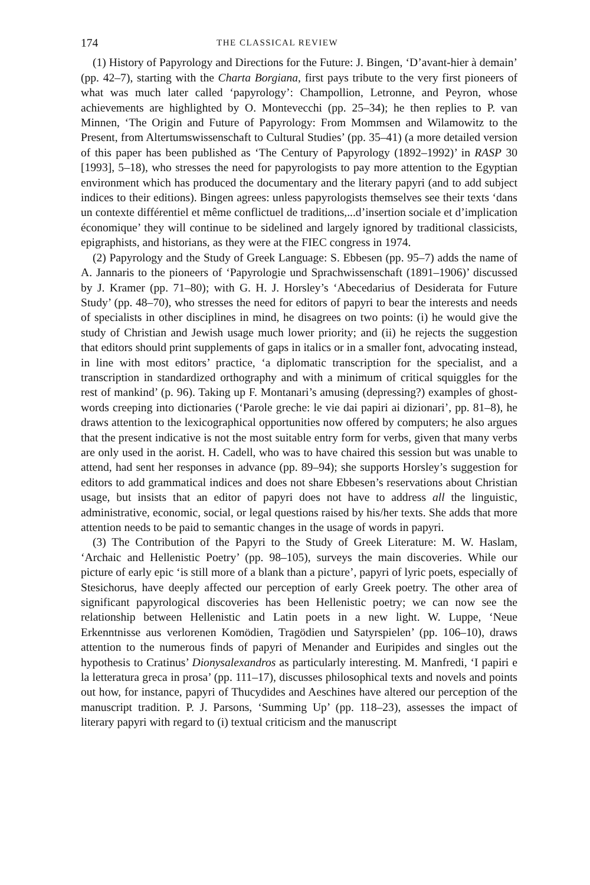174 THE CLASSICAL REVIEW
(1) History of Papyrology and Directions for the Future: J. Bingen, ‘D’avant-hier à demain’ (pp. 42–7), starting with the Charta Borgiana, first pays tribute to the very first pioneers of what was much later called ‘papyrology’: Champollion, Letronne, and Peyron, whose achievements are highlighted by O. Montevecchi (pp. 25–34); he then replies to P. van Minnen, ‘The Origin and Future of Papyrology: From Mommsen and Wilamowitz to the Present, from Altertumswissenschaft to Cultural Studies’ (pp. 35–41) (a more detailed version of this paper has been published as ‘The Century of Papyrology (1892–1992)’ in RASP 30 [1993], 5–18), who stresses the need for papyrologists to pay more attention to the Egyptian environment which has produced the documentary and the literary papyri (and to add subject indices to their editions). Bingen agrees: unless papyrologists themselves see their texts ‘dans un contexte différentiel et même conflictuel de traditions,...d’insertion sociale et d’implication économique’ they will continue to be sidelined and largely ignored by traditional classicists, epigraphists, and historians, as they were at the FIEC congress in 1974.
(2) Papyrology and the Study of Greek Language: S. Ebbesen (pp. 95–7) adds the name of A. Jannaris to the pioneers of ‘Papyrologie und Sprachwissenschaft (1891–1906)’ discussed by J. Kramer (pp. 71–80); with G. H. J. Horsley’s ‘Abecedarius of Desiderata for Future Study’ (pp. 48–70), who stresses the need for editors of papyri to bear the interests and needs of specialists in other disciplines in mind, he disagrees on two points: (i) he would give the study of Christian and Jewish usage much lower priority; and (ii) he rejects the suggestion that editors should print supplements of gaps in italics or in a smaller font, advocating instead, in line with most editors’ practice, ‘a diplomatic transcription for the specialist, and a transcription in standardized orthography and with a minimum of critical squiggles for the rest of mankind’ (p. 96). Taking up F. Montanari’s amusing (depressing?) examples of ghost-words creeping into dictionaries (‘Parole greche: le vie dai papiri ai dizionari’, pp. 81–8), he draws attention to the lexicographical opportunities now offered by computers; he also argues that the present indicative is not the most suitable entry form for verbs, given that many verbs are only used in the aorist. H. Cadell, who was to have chaired this session but was unable to attend, had sent her responses in advance (pp. 89–94); she supports Horsley’s suggestion for editors to add grammatical indices and does not share Ebbesen’s reservations about Christian usage, but insists that an editor of papyri does not have to address all the linguistic, administrative, economic, social, or legal questions raised by his/her texts. She adds that more attention needs to be paid to semantic changes in the usage of words in papyri.
(3) The Contribution of the Papyri to the Study of Greek Literature: M. W. Haslam, ‘Archaic and Hellenistic Poetry’ (pp. 98–105), surveys the main discoveries. While our picture of early epic ‘is still more of a blank than a picture’, papyri of lyric poets, especially of Stesichorus, have deeply affected our perception of early Greek poetry. The other area of significant papyrological discoveries has been Hellenistic poetry; we can now see the relationship between Hellenistic and Latin poets in a new light. W. Luppe, ‘Neue Erkenntnisse aus verlorenen Komödien, Tragödien und Satyrspielen’ (pp. 106–10), draws attention to the numerous finds of papyri of Menander and Euripides and singles out the hypothesis to Cratinus’ Dionysalexandros as particularly interesting. M. Manfredi, ‘I papiri e la letteratura greca in prosa’ (pp. 111–17), discusses philosophical texts and novels and points out how, for instance, papyri of Thucydides and Aeschines have altered our perception of the manuscript tradition. P. J. Parsons, ‘Summing Up’ (pp. 118–23), assesses the impact of literary papyri with regard to (i) textual criticism and the manuscript